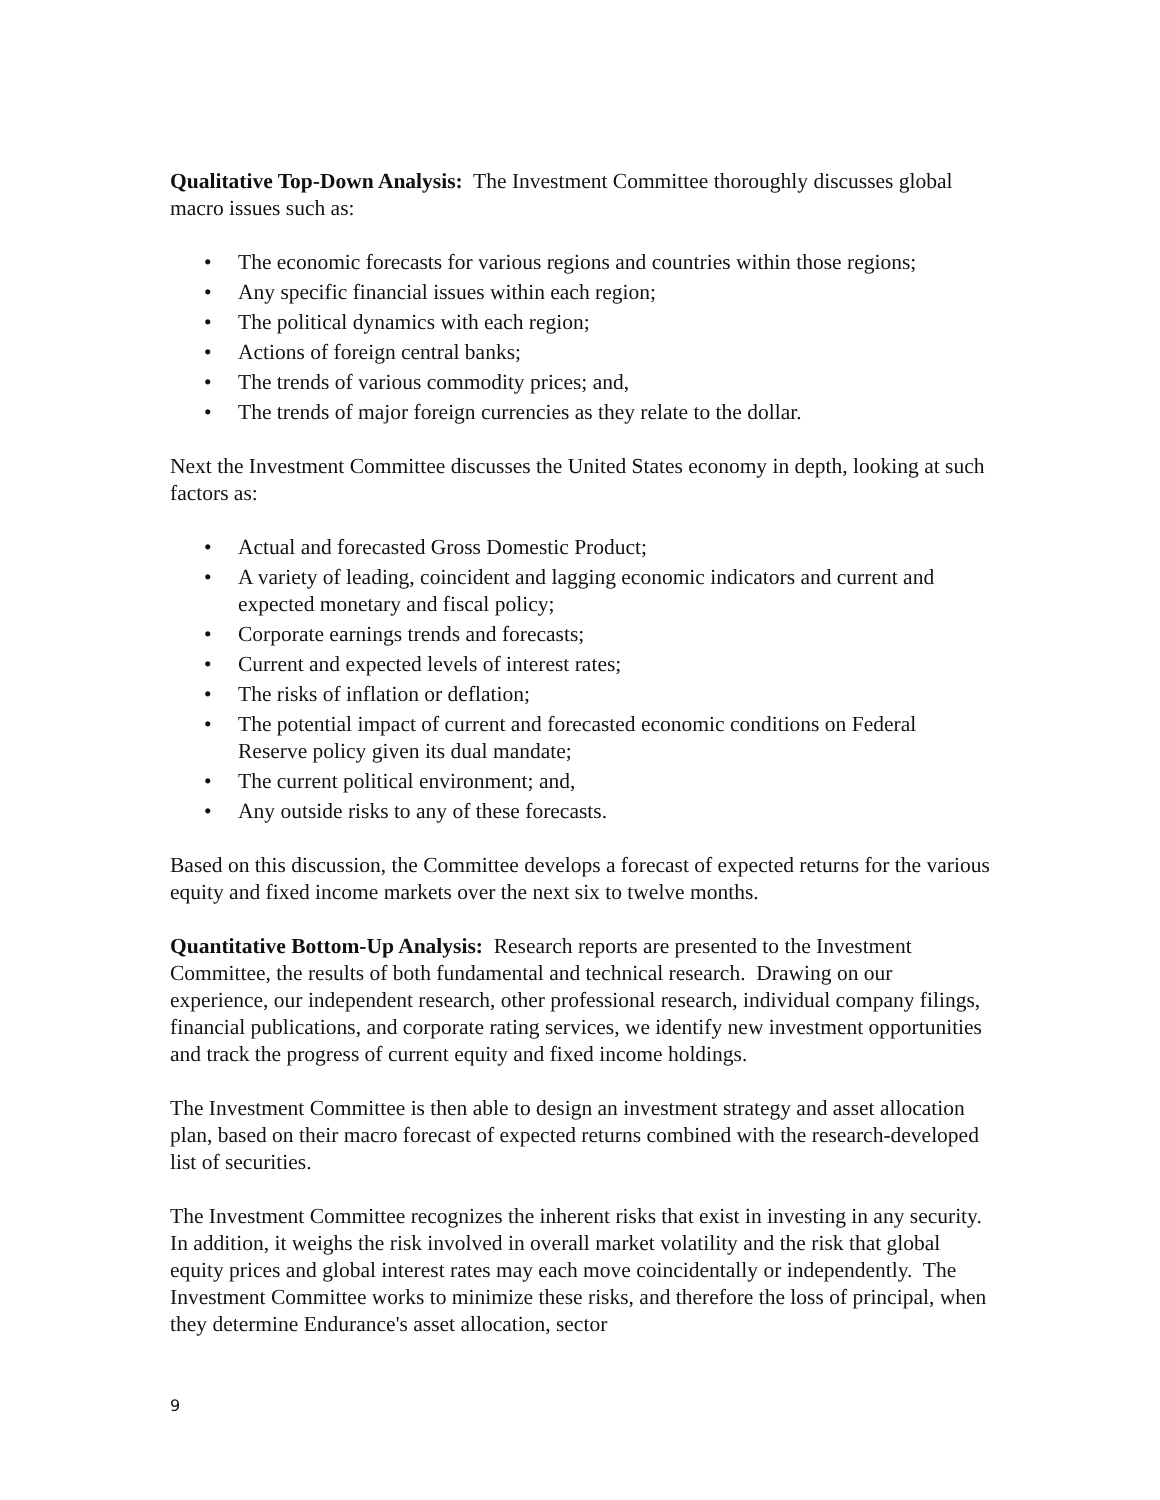Qualitative Top-Down Analysis: The Investment Committee thoroughly discusses global macro issues such as:
• The economic forecasts for various regions and countries within those regions;
• Any specific financial issues within each region;
• The political dynamics with each region;
• Actions of foreign central banks;
• The trends of various commodity prices; and,
• The trends of major foreign currencies as they relate to the dollar.
Next the Investment Committee discusses the United States economy in depth, looking at such factors as:
• Actual and forecasted Gross Domestic Product;
• A variety of leading, coincident and lagging economic indicators and current and expected monetary and fiscal policy;
• Corporate earnings trends and forecasts;
• Current and expected levels of interest rates;
• The risks of inflation or deflation;
• The potential impact of current and forecasted economic conditions on Federal Reserve policy given its dual mandate;
• The current political environment; and,
• Any outside risks to any of these forecasts.
Based on this discussion, the Committee develops a forecast of expected returns for the various equity and fixed income markets over the next six to twelve months.
Quantitative Bottom-Up Analysis: Research reports are presented to the Investment Committee, the results of both fundamental and technical research. Drawing on our experience, our independent research, other professional research, individual company filings, financial publications, and corporate rating services, we identify new investment opportunities and track the progress of current equity and fixed income holdings.
The Investment Committee is then able to design an investment strategy and asset allocation plan, based on their macro forecast of expected returns combined with the research-developed list of securities.
The Investment Committee recognizes the inherent risks that exist in investing in any security. In addition, it weighs the risk involved in overall market volatility and the risk that global equity prices and global interest rates may each move coincidentally or independently. The Investment Committee works to minimize these risks, and therefore the loss of principal, when they determine Endurance's asset allocation, sector
9